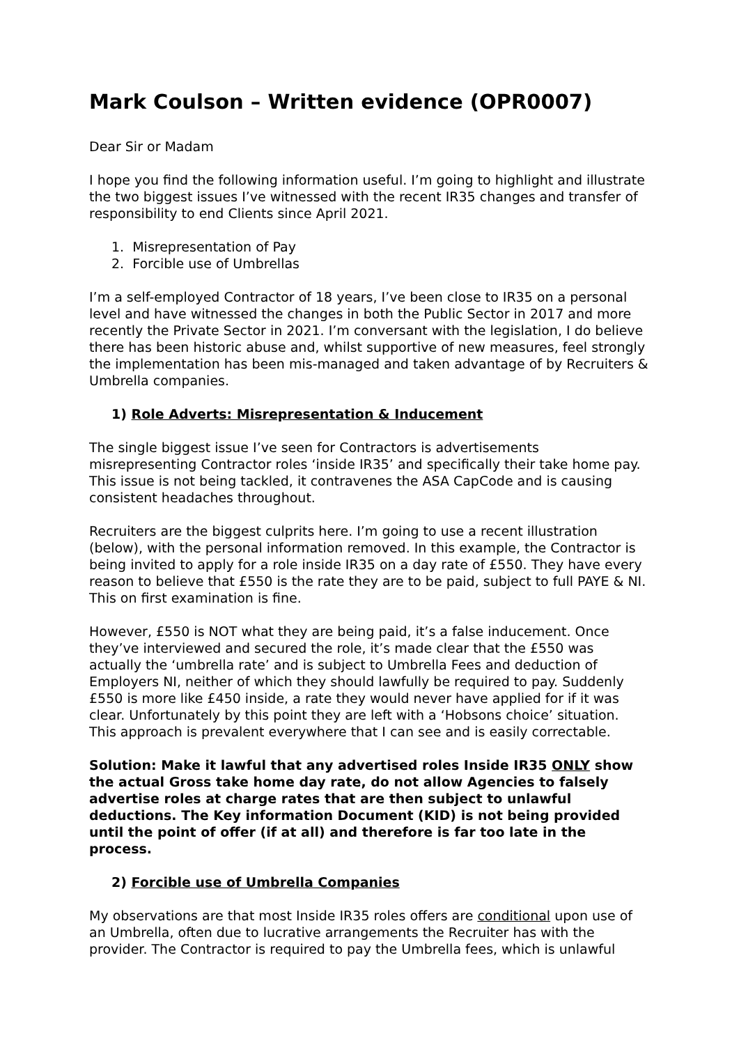Mark Coulson – Written evidence (OPR0007)
Dear Sir or Madam
I hope you find the following information useful. I’m going to highlight and illustrate the two biggest issues I’ve witnessed with the recent IR35 changes and transfer of responsibility to end Clients since April 2021.
1. Misrepresentation of Pay
2. Forcible use of Umbrellas
I’m a self-employed Contractor of 18 years, I’ve been close to IR35 on a personal level and have witnessed the changes in both the Public Sector in 2017 and more recently the Private Sector in 2021. I’m conversant with the legislation, I do believe there has been historic abuse and, whilst supportive of new measures, feel strongly the implementation has been mis-managed and taken advantage of by Recruiters & Umbrella companies.
1) Role Adverts: Misrepresentation & Inducement
The single biggest issue I’ve seen for Contractors is advertisements misrepresenting Contractor roles ‘inside IR35’ and specifically their take home pay. This issue is not being tackled, it contravenes the ASA CapCode and is causing consistent headaches throughout.
Recruiters are the biggest culprits here. I’m going to use a recent illustration (below), with the personal information removed. In this example, the Contractor is being invited to apply for a role inside IR35 on a day rate of £550. They have every reason to believe that £550 is the rate they are to be paid, subject to full PAYE & NI. This on first examination is fine.
However, £550 is NOT what they are being paid, it’s a false inducement. Once they’ve interviewed and secured the role, it’s made clear that the £550 was actually the ‘umbrella rate’ and is subject to Umbrella Fees and deduction of Employers NI, neither of which they should lawfully be required to pay. Suddenly £550 is more like £450 inside, a rate they would never have applied for if it was clear. Unfortunately by this point they are left with a ‘Hobsons choice’ situation. This approach is prevalent everywhere that I can see and is easily correctable.
Solution: Make it lawful that any advertised roles Inside IR35 ONLY show the actual Gross take home day rate, do not allow Agencies to falsely advertise roles at charge rates that are then subject to unlawful deductions. The Key information Document (KID) is not being provided until the point of offer (if at all) and therefore is far too late in the process.
2) Forcible use of Umbrella Companies
My observations are that most Inside IR35 roles offers are conditional upon use of an Umbrella, often due to lucrative arrangements the Recruiter has with the provider. The Contractor is required to pay the Umbrella fees, which is unlawful